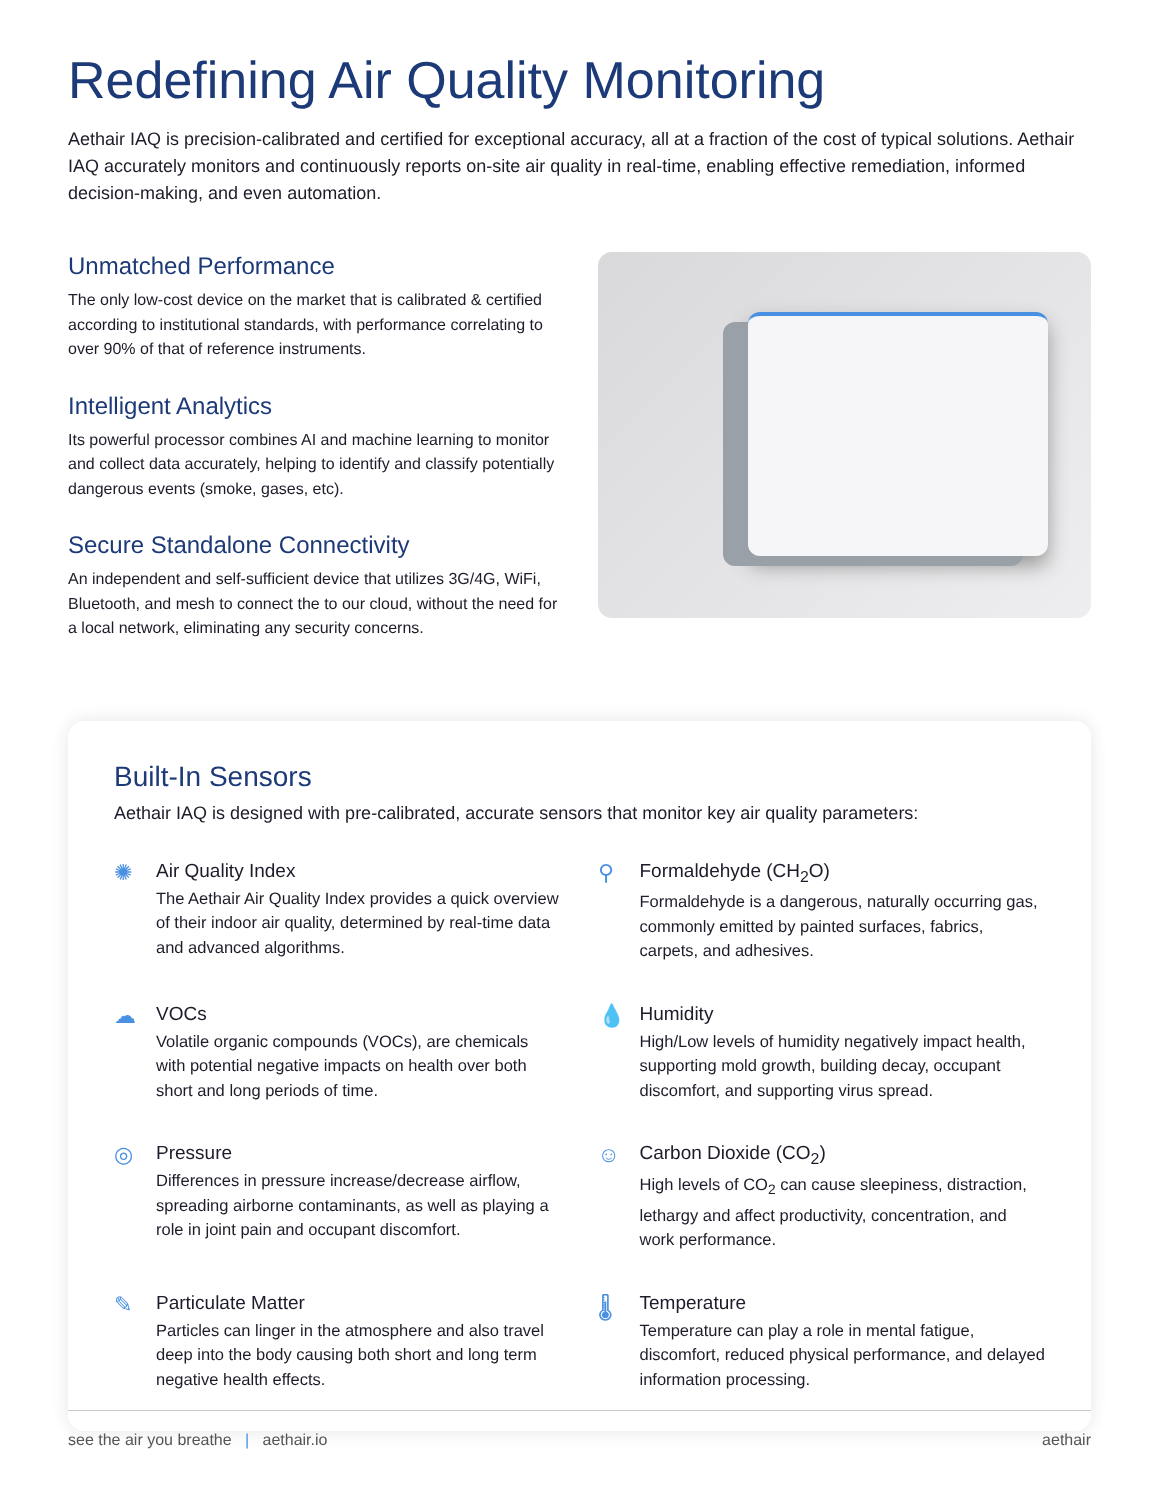Redefining Air Quality Monitoring
Aethair IAQ is precision-calibrated and certified for exceptional accuracy, all at a fraction of the cost of typical solutions. Aethair IAQ accurately monitors and continuously reports on-site air quality in real-time, enabling effective remediation, informed decision-making, and even automation.
Unmatched Performance
The only low-cost device on the market that is calibrated & certified according to institutional standards, with performance correlating to over 90% of that of reference instruments.
Intelligent Analytics
Its powerful processor combines AI and machine learning to monitor and collect data accurately, helping to identify and classify potentially dangerous events (smoke, gases, etc).
Secure Standalone Connectivity
An independent and self-sufficient device that utilizes 3G/4G, WiFi, Bluetooth, and mesh to connect the to our cloud, without the need for a local network, eliminating any security concerns.
Built-In Sensors
Aethair IAQ is designed with pre-calibrated, accurate sensors that monitor key air quality parameters:
✺
Air Quality Index
The Aethair Air Quality Index provides a quick overview of their indoor air quality, determined by real-time data and advanced algorithms.
⚲
Formaldehyde (CH<sub>2</sub>O)
Formaldehyde is a dangerous, naturally occurring gas, commonly emitted by painted surfaces, fabrics, carpets, and adhesives.
☁
VOCs
Volatile organic compounds (VOCs), are chemicals with potential negative impacts on health over both short and long periods of time.
💧
Humidity
High/Low levels of humidity negatively impact health, supporting mold growth, building decay, occupant discomfort, and supporting virus spread.
◎
Pressure
Differences in pressure increase/decrease airflow, spreading airborne contaminants, as well as playing a role in joint pain and occupant discomfort.
☺
Carbon Dioxide (CO<sub>2</sub>)
High levels of CO<sub>2</sub> can cause sleepiness, distraction, lethargy and affect productivity, concentration, and work performance.
✎
Particulate Matter
Particles can linger in the atmosphere and also travel deep into the body causing both short and long term negative health effects.
🌡
Temperature
Temperature can play a role in mental fatigue, discomfort, reduced physical performance, and delayed information processing.
see the air you breathe | aethair.io aethair